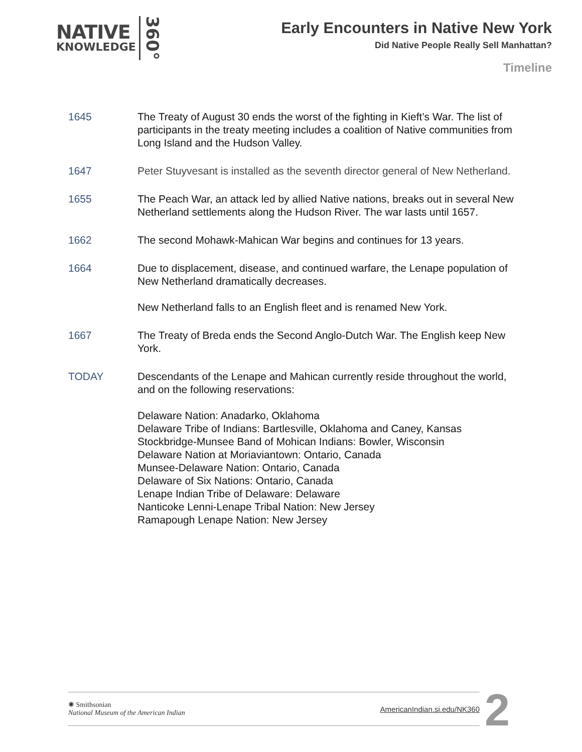NATIVE
KNOWLEDGE
360°
Early Encounters in Native New York
Did Native People Really Sell Manhattan?
Timeline
1645 The Treaty of August 30 ends the worst of the fighting in Kieft’s War. The list of participants in the treaty meeting includes a coalition of Native communities from Long Island and the Hudson Valley.
1647 Peter Stuyvesant is installed as the seventh director general of New Netherland.
1655 The Peach War, an attack led by allied Native nations, breaks out in several New Netherland settlements along the Hudson River. The war lasts until 1657.
1662 The second Mohawk-Mahican War begins and continues for 13 years.
1664 Due to displacement, disease, and continued warfare, the Lenape population of New Netherland dramatically decreases.
New Netherland falls to an English fleet and is renamed New York.
1667 The Treaty of Breda ends the Second Anglo-Dutch War. The English keep New York.
TODAY Descendants of the Lenape and Mahican currently reside throughout the world, and on the following reservations:
Delaware Nation: Anadarko, Oklahoma
Delaware Tribe of Indians: Bartlesville, Oklahoma and Caney, Kansas
Stockbridge-Munsee Band of Mohican Indians: Bowler, Wisconsin
Delaware Nation at Moriaviantown: Ontario, Canada
Munsee-Delaware Nation: Ontario, Canada
Delaware of Six Nations: Ontario, Canada
Lenape Indian Tribe of Delaware: Delaware
Nanticoke Lenni-Lenape Tribal Nation: New Jersey
Ramapough Lenape Nation: New Jersey
✺ Smithsonian
National Museum of the American Indian
AmericanIndian.si.edu/NK360
2